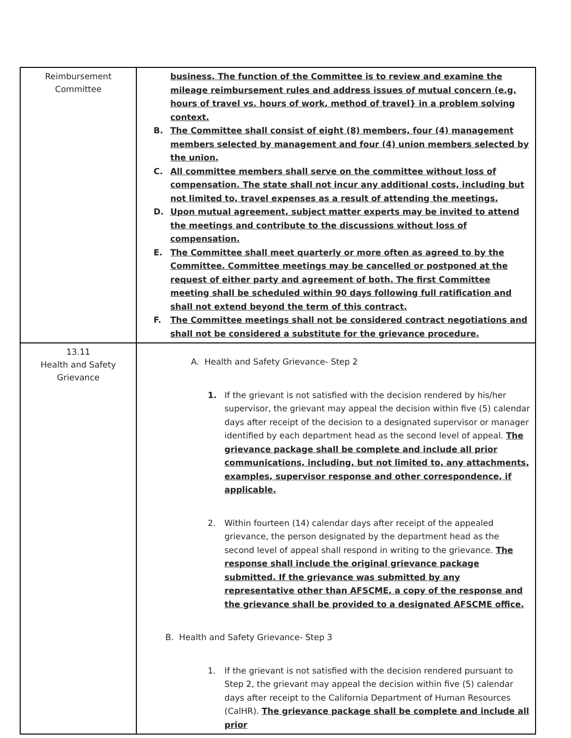| Reimbursement Committee | business. The function of the Committee is to review and examine the mileage reimbursement rules and address issues of mutual concern (e.g. hours of travel vs. hours of work, method of travel} in a problem solving context. B. The Committee shall consist of eight (8) members, four (4) management members selected by management and four (4) union members selected by the union. C. All committee members shall serve on the committee without loss of compensation. The state shall not incur any additional costs, including but not limited to, travel expenses as a result of attending the meetings. D. Upon mutual agreement, subject matter experts may be invited to attend the meetings and contribute to the discussions without loss of compensation. E. The Committee shall meet quarterly or more often as agreed to by the Committee. Committee meetings may be cancelled or postponed at the request of either party and agreement of both. The first Committee meeting shall be scheduled within 90 days following full ratification and shall not extend beyond the term of this contract. F. The Committee meetings shall not be considered contract negotiations and shall not be considered a substitute for the grievance procedure. |
| 13.11 Health and Safety Grievance | A. Health and Safety Grievance- Step 2 1. If the grievant is not satisfied with the decision rendered by his/her supervisor, the grievant may appeal the decision within five (5) calendar days after receipt of the decision to a designated supervisor or manager identified by each department head as the second level of appeal. The grievance package shall be complete and include all prior communications, including, but not limited to, any attachments, examples, supervisor response and other correspondence, if applicable. 2. Within fourteen (14) calendar days after receipt of the appealed grievance, the person designated by the department head as the second level of appeal shall respond in writing to the grievance. The response shall include the original grievance package submitted. If the grievance was submitted by any representative other than AFSCME, a copy of the response and the grievance shall be provided to a designated AFSCME office. B. Health and Safety Grievance- Step 3 1. If the grievant is not satisfied with the decision rendered pursuant to Step 2, the grievant may appeal the decision within five (5) calendar days after receipt to the California Department of Human Resources (CalHR). The grievance package shall be complete and include all prior |